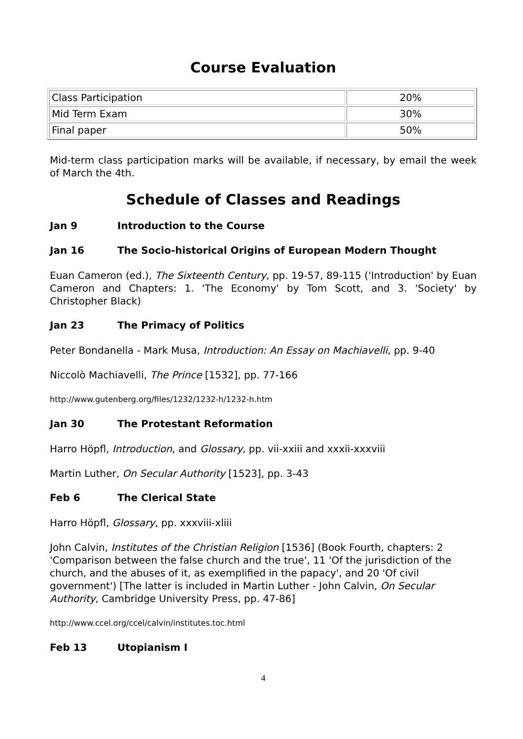Course Evaluation
| Class Participation | 20% |
| Mid Term Exam | 30% |
| Final paper | 50% |
Mid-term class participation marks will be available, if necessary, by email the week of March the 4th.
Schedule of Classes and Readings
Jan 9 Introduction to the Course
Jan 16 The Socio-historical Origins of European Modern Thought
Euan Cameron (ed.), The Sixteenth Century, pp. 19-57, 89-115 ('Introduction' by Euan Cameron and Chapters: 1. 'The Economy' by Tom Scott, and 3. 'Society' by Christopher Black)
Jan 23 The Primacy of Politics
Peter Bondanella - Mark Musa, Introduction: An Essay on Machiavelli, pp. 9-40
Niccolò Machiavelli, The Prince [1532], pp. 77-166
http://www.gutenberg.org/files/1232/1232-h/1232-h.htm
Jan 30 The Protestant Reformation
Harro Höpfl, Introduction, and Glossary, pp. vii-xxiii and xxxii-xxxviii
Martin Luther, On Secular Authority [1523], pp. 3-43
Feb 6 The Clerical State
Harro Höpfl, Glossary, pp. xxxviii-xliii
John Calvin, Institutes of the Christian Religion [1536] (Book Fourth, chapters: 2 'Comparison between the false church and the true', 11 'Of the jurisdiction of the church, and the abuses of it, as exemplified in the papacy', and 20 'Of civil government') [The latter is included in Martin Luther - John Calvin, On Secular Authority, Cambridge University Press, pp. 47-86]
http://www.ccel.org/ccel/calvin/institutes.toc.html
Feb 13 Utopianism I
4